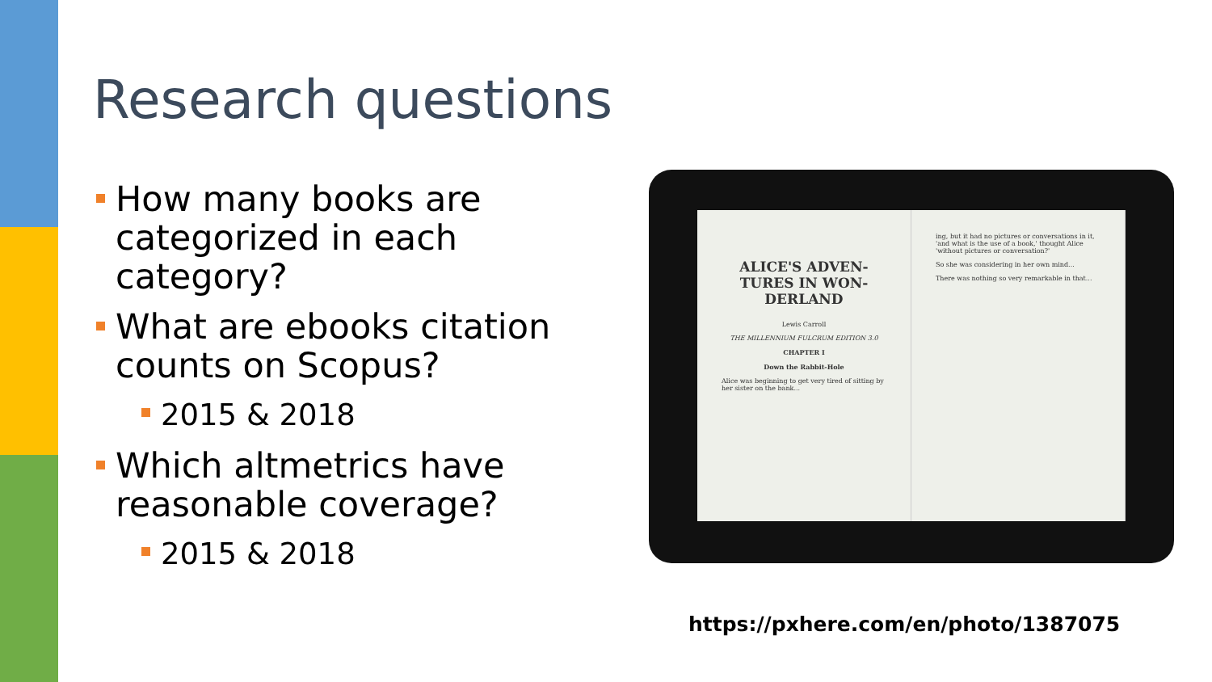Research questions
How many books are categorized in each category?
What are ebooks citation counts on Scopus?
2015 & 2018
Which altmetrics have reasonable coverage?
2015 & 2018
ALICE'S ADVEN-TURES IN WON-DERLAND
Lewis Carroll
THE MILLENNIUM FULCRUM EDITION 3.0
CHAPTER I
Down the Rabbit-Hole
Alice was beginning to get very tired of sitting by her sister on the bank...
ing, but it had no pictures or conversations in it, 'and what is the use of a book,' thought Alice 'without pictures or conversation?'
So she was considering in her own mind...
There was nothing so very remarkable in that...
https://pxhere.com/en/photo/1387075